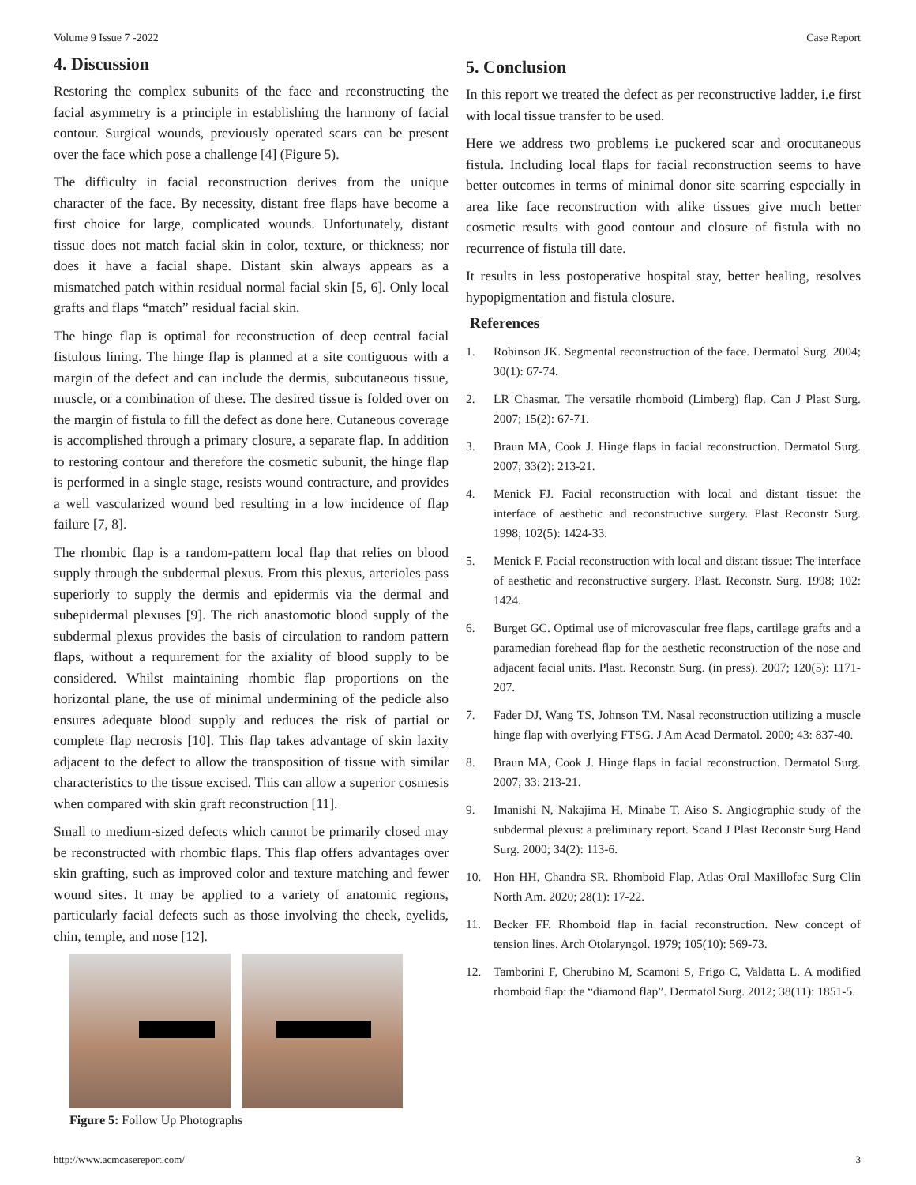Volume 9 Issue 7 -2022 Case Report
4. Discussion
Restoring the complex subunits of the face and reconstructing the facial asymmetry is a principle in establishing the harmony of facial contour. Surgical wounds, previously operated scars can be present over the face which pose a challenge [4] (Figure 5).
The difficulty in facial reconstruction derives from the unique character of the face. By necessity, distant free flaps have become a first choice for large, complicated wounds. Unfortunately, distant tissue does not match facial skin in color, texture, or thickness; nor does it have a facial shape. Distant skin always appears as a mismatched patch within residual normal facial skin [5, 6]. Only local grafts and flaps “match” residual facial skin.
The hinge flap is optimal for reconstruction of deep central facial fistulous lining. The hinge flap is planned at a site contiguous with a margin of the defect and can include the dermis, subcutaneous tissue, muscle, or a combination of these. The desired tissue is folded over on the margin of fistula to fill the defect as done here. Cutaneous coverage is accomplished through a primary closure, a separate flap. In addition to restoring contour and therefore the cosmetic subunit, the hinge flap is performed in a single stage, resists wound contracture, and provides a well vascularized wound bed resulting in a low incidence of flap failure [7, 8].
The rhombic flap is a random-pattern local flap that relies on blood supply through the subdermal plexus. From this plexus, arterioles pass superiorly to supply the dermis and epidermis via the dermal and subepidermal plexuses [9]. The rich anastomotic blood supply of the subdermal plexus provides the basis of circulation to random pattern flaps, without a requirement for the axiality of blood supply to be considered. Whilst maintaining rhombic flap proportions on the horizontal plane, the use of minimal undermining of the pedicle also ensures adequate blood supply and reduces the risk of partial or complete flap necrosis [10]. This flap takes advantage of skin laxity adjacent to the defect to allow the transposition of tissue with similar characteristics to the tissue excised. This can allow a superior cosmesis when compared with skin graft reconstruction [11].
Small to medium-sized defects which cannot be primarily closed may be reconstructed with rhombic flaps. This flap offers advantages over skin grafting, such as improved color and texture matching and fewer wound sites. It may be applied to a variety of anatomic regions, particularly facial defects such as those involving the cheek, eyelids, chin, temple, and nose [12].
Figure 5: Follow Up Photographs
5. Conclusion
In this report we treated the defect as per reconstructive ladder, i.e first with local tissue transfer to be used.
Here we address two problems i.e puckered scar and orocutaneous fistula. Including local flaps for facial reconstruction seems to have better outcomes in terms of minimal donor site scarring especially in area like face reconstruction with alike tissues give much better cosmetic results with good contour and closure of fistula with no recurrence of fistula till date.
It results in less postoperative hospital stay, better healing, resolves hypopigmentation and fistula closure.
References
1. Robinson JK. Segmental reconstruction of the face. Dermatol Surg. 2004; 30(1): 67-74.
2. LR Chasmar. The versatile rhomboid (Limberg) flap. Can J Plast Surg. 2007; 15(2): 67-71.
3. Braun MA, Cook J. Hinge flaps in facial reconstruction. Dermatol Surg. 2007; 33(2): 213-21.
4. Menick FJ. Facial reconstruction with local and distant tissue: the interface of aesthetic and reconstructive surgery. Plast Reconstr Surg. 1998; 102(5): 1424-33.
5. Menick F. Facial reconstruction with local and distant tissue: The interface of aesthetic and reconstructive surgery. Plast. Reconstr. Surg. 1998; 102: 1424.
6. Burget GC. Optimal use of microvascular free flaps, cartilage grafts and a paramedian forehead flap for the aesthetic reconstruction of the nose and adjacent facial units. Plast. Reconstr. Surg. (in press). 2007; 120(5): 1171-207.
7. Fader DJ, Wang TS, Johnson TM. Nasal reconstruction utilizing a muscle hinge flap with overlying FTSG. J Am Acad Dermatol. 2000; 43: 837-40.
8. Braun MA, Cook J. Hinge flaps in facial reconstruction. Dermatol Surg. 2007; 33: 213-21.
9. Imanishi N, Nakajima H, Minabe T, Aiso S. Angiographic study of the subdermal plexus: a preliminary report. Scand J Plast Reconstr Surg Hand Surg. 2000; 34(2): 113-6.
10. Hon HH, Chandra SR. Rhomboid Flap. Atlas Oral Maxillofac Surg Clin North Am. 2020; 28(1): 17-22.
11. Becker FF. Rhomboid flap in facial reconstruction. New concept of tension lines. Arch Otolaryngol. 1979; 105(10): 569-73.
12. Tamborini F, Cherubino M, Scamoni S, Frigo C, Valdatta L. A modified rhomboid flap: the “diamond flap”. Dermatol Surg. 2012; 38(11): 1851-5.
http://www.acmcasereport.com/ 3